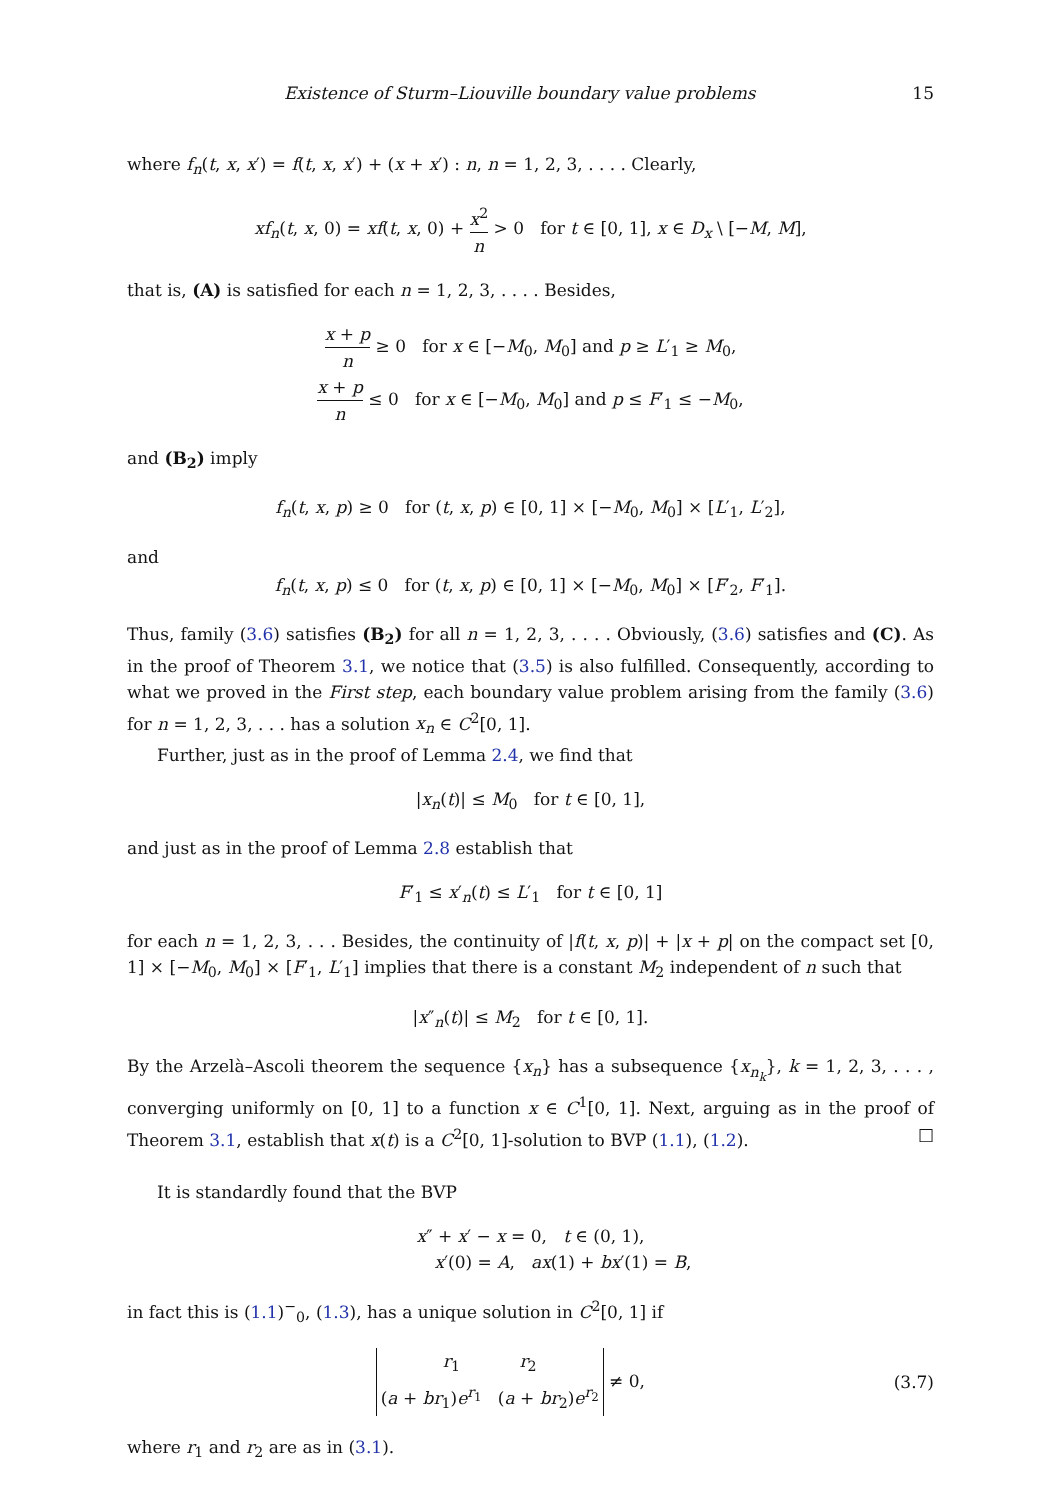Existence of Sturm–Liouville boundary value problems 15
where f<sub>n</sub>(t, x, x′) = f(t, x, x′) + (x + x′) : n, n = 1, 2, 3, . . . . Clearly,
xf<sub>n</sub>(t, x, 0) = xf(t, x, 0) + x<sup>2</sup> n > 0 for t ∈ [0, 1], x ∈ D<sub>x</sub> \ [−M, M],
that is, (A) is satisfied for each n = 1, 2, 3, . . . . Besides,
x + p n ≥ 0 for x ∈ [−M<sub>0</sub>, M<sub>0</sub>] and p ≥ L′<sub>1</sub> ≥ M<sub>0</sub>,
x + p n ≤ 0 for x ∈ [−M<sub>0</sub>, M<sub>0</sub>] and p ≤ F′<sub>1</sub> ≤ −M<sub>0</sub>,
and (B<sub>2</sub>) imply
f<sub>n</sub>(t, x, p) ≥ 0 for (t, x, p) ∈ [0, 1] × [−M<sub>0</sub>, M<sub>0</sub>] × [L′<sub>1</sub>, L′<sub>2</sub>],
and
f<sub>n</sub>(t, x, p) ≤ 0 for (t, x, p) ∈ [0, 1] × [−M<sub>0</sub>, M<sub>0</sub>] × [F′<sub>2</sub>, F′<sub>1</sub>].
Thus, family (3.6) satisfies (B<sub>2</sub>) for all n = 1, 2, 3, . . . . Obviously, (3.6) satisfies and (C). As in the proof of Theorem 3.1, we notice that (3.5) is also fulfilled. Consequently, according to what we proved in the First step, each boundary value problem arising from the family (3.6) for n = 1, 2, 3, . . . has a solution x<sub>n</sub> ∈ C<sup>2</sup>[0, 1].
Further, just as in the proof of Lemma 2.4, we find that
|x<sub>n</sub>(t)| ≤ M<sub>0</sub> for t ∈ [0, 1],
and just as in the proof of Lemma 2.8 establish that
F′<sub>1</sub> ≤ x′<sub>n</sub>(t) ≤ L′<sub>1</sub> for t ∈ [0, 1]
for each n = 1, 2, 3, . . . Besides, the continuity of |f(t, x, p)| + |x + p| on the compact set [0, 1] × [−M<sub>0</sub>, M<sub>0</sub>] × [F′<sub>1</sub>, L′<sub>1</sub>] implies that there is a constant M<sub>2</sub> independent of n such that
|x″<sub>n</sub>(t)| ≤ M<sub>2</sub> for t ∈ [0, 1].
By the Arzelà–Ascoli theorem the sequence {x<sub>n</sub>} has a subsequence {x<sub>n<sub>k</sub></sub>}, k = 1, 2, 3, . . . , converging uniformly on [0, 1] to a function x ∈ C<sup>1</sup>[0, 1]. Next, arguing as in the proof of Theorem 3.1, establish that x(t) is a C<sup>2</sup>[0, 1]-solution to BVP (1.1), (1.2). □
It is standardly found that the BVP
x″ + x′ − x = 0, t ∈ (0, 1),
x′(0) = A, ax(1) + bx′(1) = B,
in fact this is (1.1)<sup>−</sup><sub>0</sub>, (1.3), has a unique solution in C<sup>2</sup>[0, 1] if
r<sub>1</sub> r<sub>2</sub>
(a + br<sub>1</sub>)e<sup>r<sub>1</sub></sup> (a + br<sub>2</sub>)e<sup>r<sub>2</sub></sup> ≠ 0, (3.7)
where r<sub>1</sub> and r<sub>2</sub> are as in (3.1).